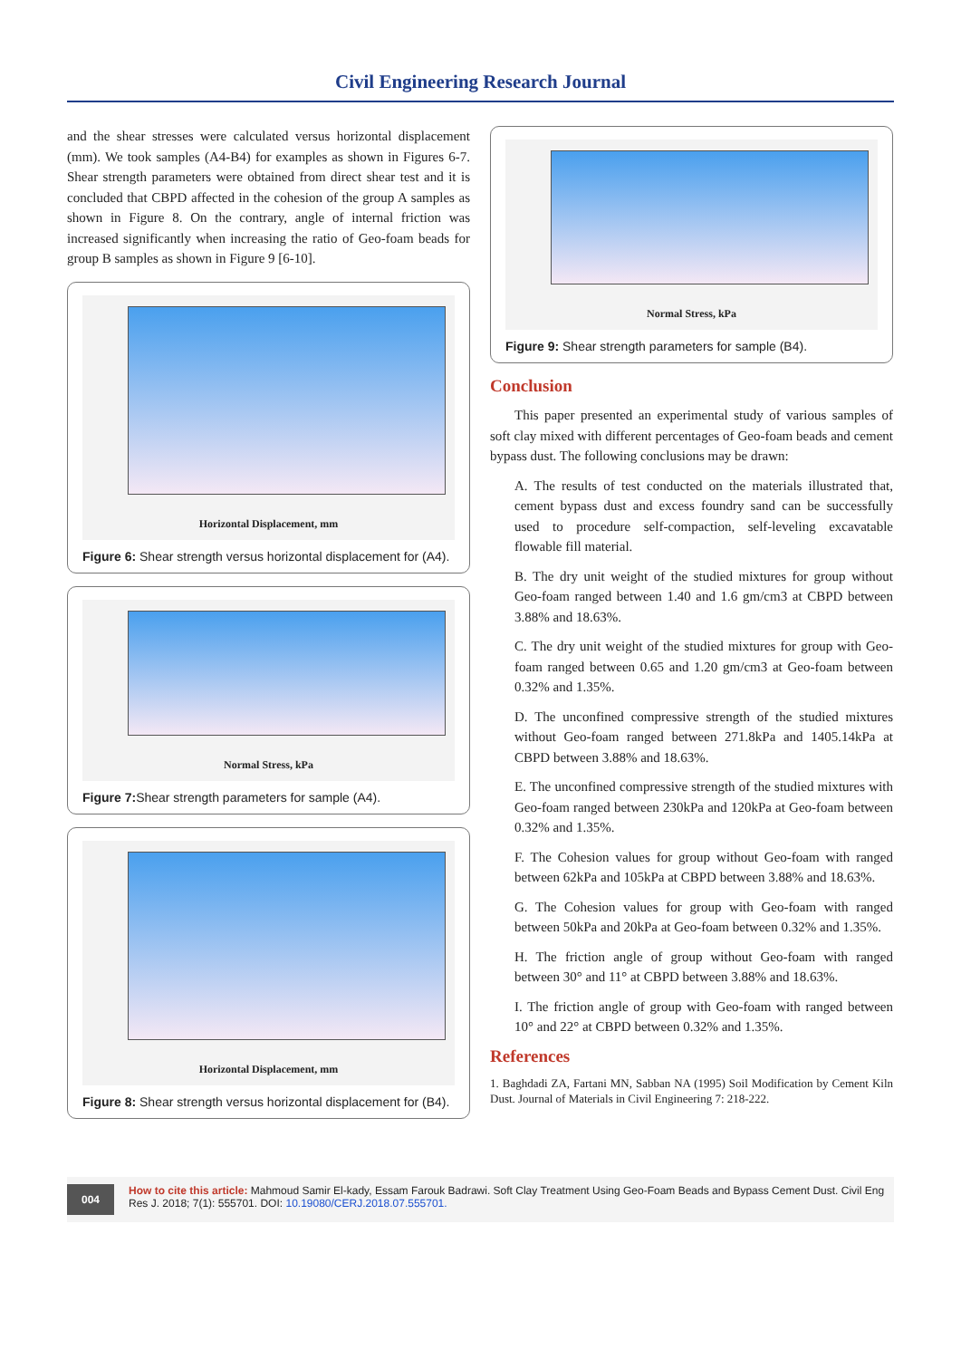Civil Engineering Research Journal
and the shear stresses were calculated versus horizontal displacement (mm). We took samples (A4-B4) for examples as shown in Figures 6-7. Shear strength parameters were obtained from direct shear test and it is concluded that CBPD affected in the cohesion of the group A samples as shown in Figure 8. On the contrary, angle of internal friction was increased significantly when increasing the ratio of Geo-foam beads for group B samples as shown in Figure 9 [6-10].
Horizontal Displacement, mm
Figure 6: Shear strength versus horizontal displacement for (A4).
Normal Stress, kPa
Figure 7: Shear strength parameters for sample (A4).
Horizontal Displacement, mm
Figure 8: Shear strength versus horizontal displacement for (B4).
Normal Stress, kPa
Figure 9: Shear strength parameters for sample (B4).
Conclusion
This paper presented an experimental study of various samples of soft clay mixed with different percentages of Geo-foam beads and cement bypass dust. The following conclusions may be drawn:
A. The results of test conducted on the materials illustrated that, cement bypass dust and excess foundry sand can be successfully used to procedure self-compaction, self-leveling excavatable flowable fill material.
B. The dry unit weight of the studied mixtures for group without Geo-foam ranged between 1.40 and 1.6 gm/cm3 at CBPD between 3.88% and 18.63%.
C. The dry unit weight of the studied mixtures for group with Geo-foam ranged between 0.65 and 1.20 gm/cm3 at Geo-foam between 0.32% and 1.35%.
D. The unconfined compressive strength of the studied mixtures without Geo-foam ranged between 271.8kPa and 1405.14kPa at CBPD between 3.88% and 18.63%.
E. The unconfined compressive strength of the studied mixtures with Geo-foam ranged between 230kPa and 120kPa at Geo-foam between 0.32% and 1.35%.
F. The Cohesion values for group without Geo-foam with ranged between 62kPa and 105kPa at CBPD between 3.88% and 18.63%.
G. The Cohesion values for group with Geo-foam with ranged between 50kPa and 20kPa at Geo-foam between 0.32% and 1.35%.
H. The friction angle of group without Geo-foam with ranged between 30° and 11° at CBPD between 3.88% and 18.63%.
I. The friction angle of group with Geo-foam with ranged between 10° and 22° at CBPD between 0.32% and 1.35%.
References
1. Baghdadi ZA, Fartani MN, Sabban NA (1995) Soil Modification by Cement Kiln Dust. Journal of Materials in Civil Engineering 7: 218-222.
004
How to cite this article: Mahmoud Samir El-kady, Essam Farouk Badrawi. Soft Clay Treatment Using Geo-Foam Beads and Bypass Cement Dust. Civil Eng Res J. 2018; 7(1): 555701. DOI: 10.19080/CERJ.2018.07.555701.